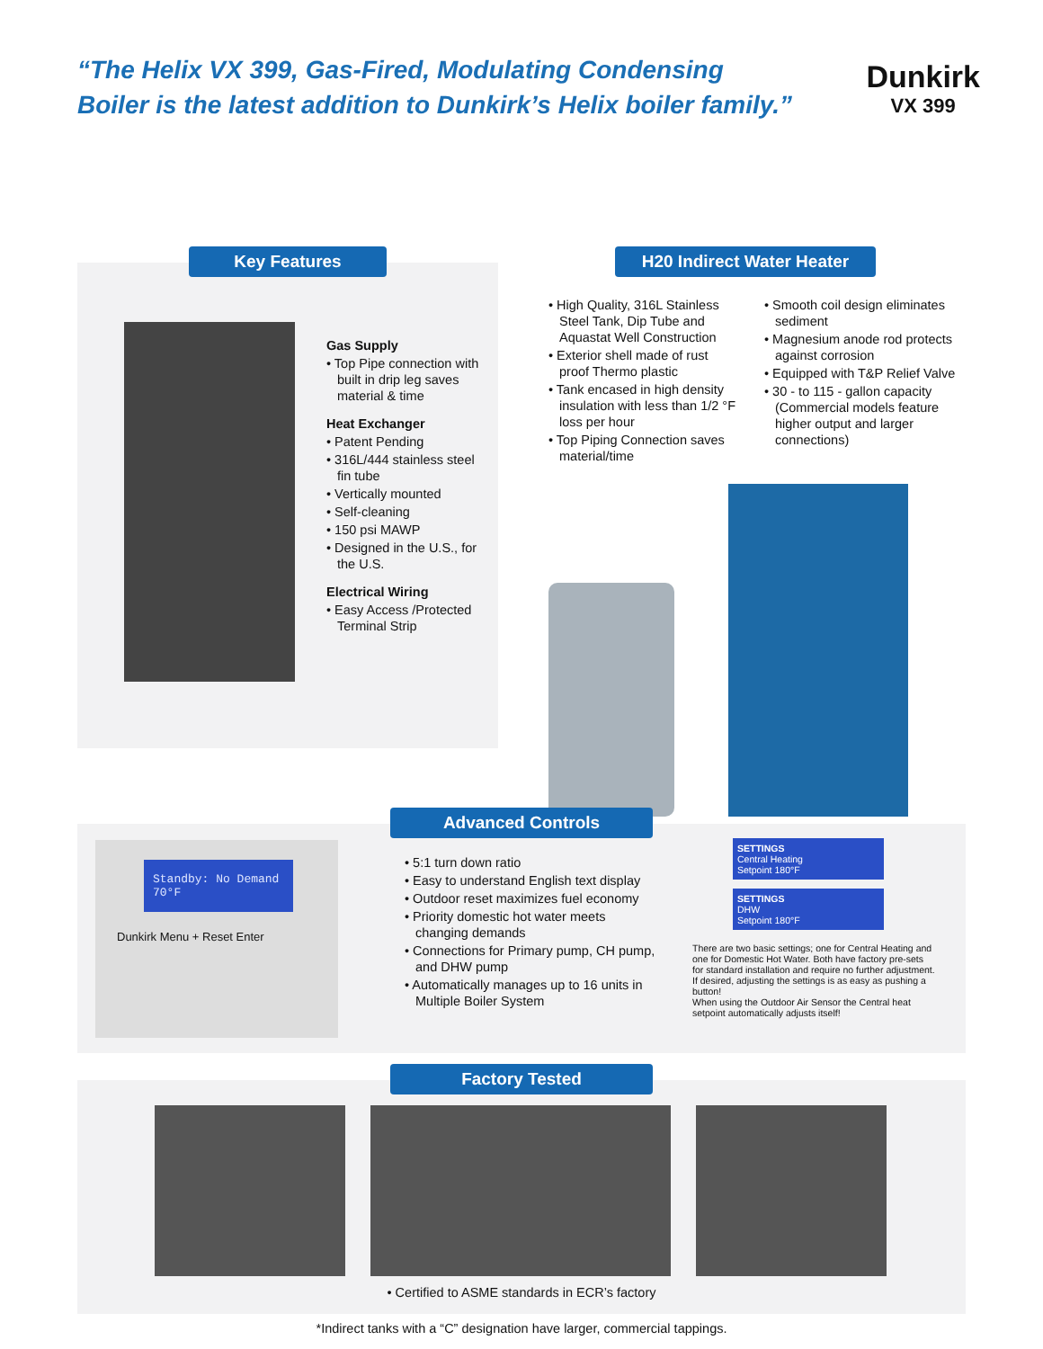“The Helix VX 399, Gas-Fired, Modulating Condensing
Boiler is the latest addition to Dunkirk’s Helix boiler family.”
Dunkirk
VX 399
Key Features
Gas Supply
• Top Pipe connection with built in drip leg saves material & time
Heat Exchanger
• Patent Pending
• 316L/444 stainless steel fin tube
• Vertically mounted
• Self-cleaning
• 150 psi MAWP
• Designed in the U.S., for the U.S.
Electrical Wiring
• Easy Access /Protected Terminal Strip
H20 Indirect Water Heater
• High Quality, 316L Stainless Steel Tank, Dip Tube and Aquastat Well Construction
• Exterior shell made of rust proof Thermo plastic
• Tank encased in high density insulation with less than 1/2 °F loss per hour
• Top Piping Connection saves material/time
• Smooth coil design eliminates sediment
• Magnesium anode rod protects against corrosion
• Equipped with T&P Relief Valve
• 30 - to 115 - gallon capacity (Commercial models feature higher output and larger connections)
Advanced Controls
Standby: No Demand 70°F
Dunkirk Menu + Reset Enter
• 5:1 turn down ratio
• Easy to understand English text display
• Outdoor reset maximizes fuel economy
• Priority domestic hot water meets changing demands
• Connections for Primary pump, CH pump, and DHW pump
• Automatically manages up to 16 units in Multiple Boiler System
SETTINGS
Central Heating
Setpoint 180°F
SETTINGS
DHW
Setpoint 180°F
There are two basic settings; one for Central Heating and one for Domestic Hot Water. Both have factory pre-sets for standard installation and require no further adjustment. If desired, adjusting the settings is as easy as pushing a button!
When using the Outdoor Air Sensor the Central heat setpoint automatically adjusts itself!
Factory Tested
• Certified to ASME standards in ECR’s factory
*Indirect tanks with a “C” designation have larger, commercial tappings.